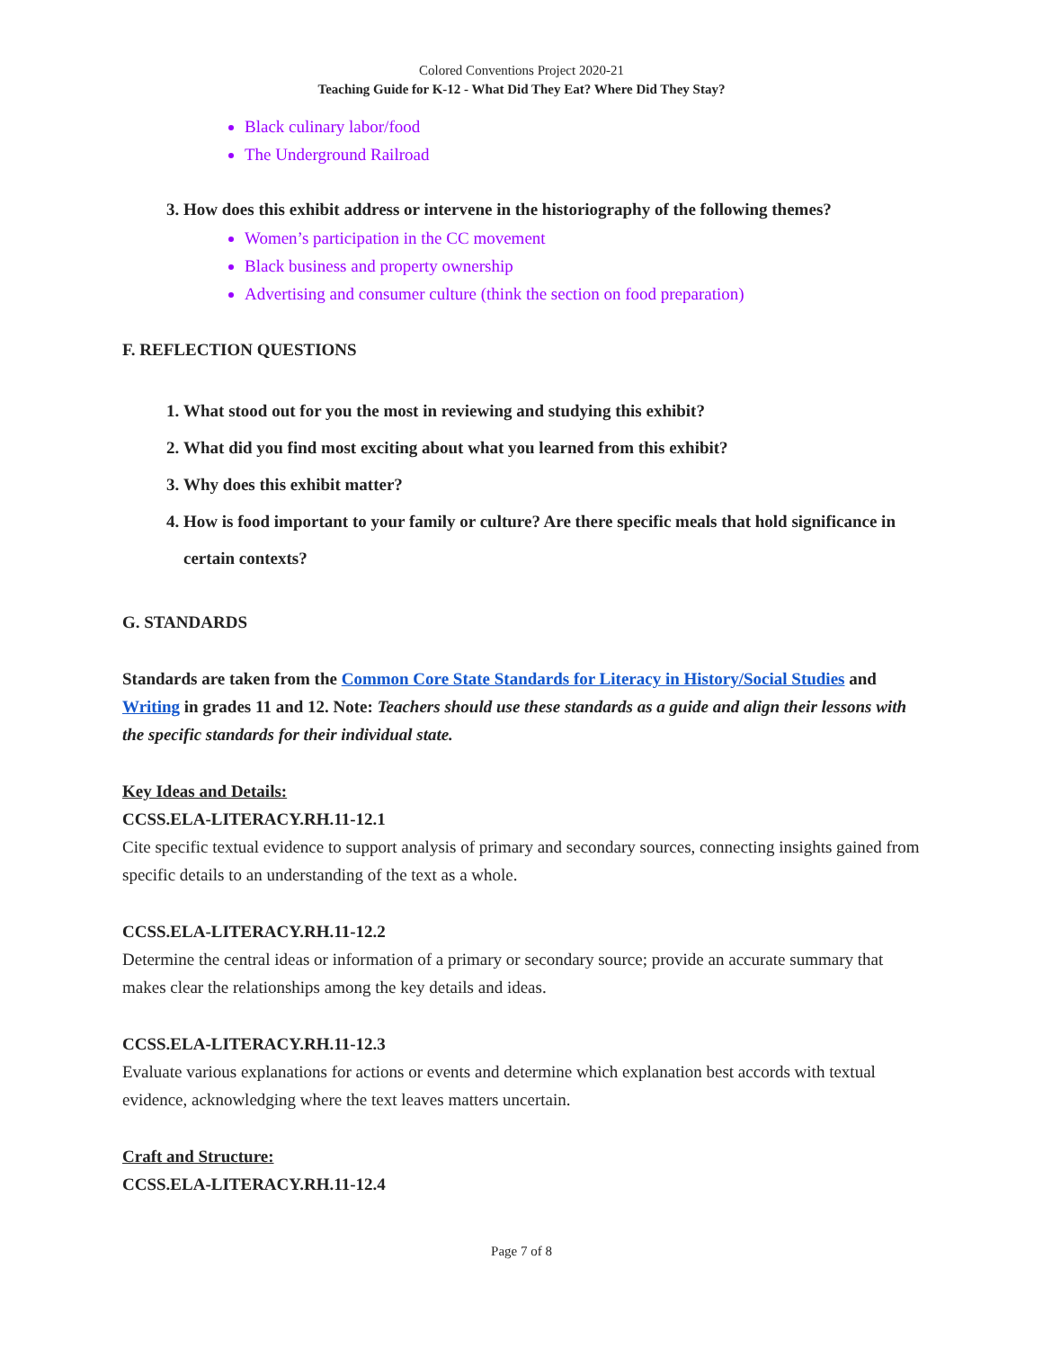Colored Conventions Project 2020-21
Teaching Guide for K-12 - What Did They Eat? Where Did They Stay?
Black culinary labor/food
The Underground Railroad
3. How does this exhibit address or intervene in the historiography of the following themes?
Women’s participation in the CC movement
Black business and property ownership
Advertising and consumer culture (think the section on food preparation)
F. REFLECTION QUESTIONS
1. What stood out for you the most in reviewing and studying this exhibit?
2. What did you find most exciting about what you learned from this exhibit?
3. Why does this exhibit matter?
4. How is food important to your family or culture? Are there specific meals that hold significance in certain contexts?
G. STANDARDS
Standards are taken from the Common Core State Standards for Literacy in History/Social Studies and Writing in grades 11 and 12. Note: Teachers should use these standards as a guide and align their lessons with the specific standards for their individual state.
Key Ideas and Details:
CCSS.ELA-LITERACY.RH.11-12.1
Cite specific textual evidence to support analysis of primary and secondary sources, connecting insights gained from specific details to an understanding of the text as a whole.
CCSS.ELA-LITERACY.RH.11-12.2
Determine the central ideas or information of a primary or secondary source; provide an accurate summary that makes clear the relationships among the key details and ideas.
CCSS.ELA-LITERACY.RH.11-12.3
Evaluate various explanations for actions or events and determine which explanation best accords with textual evidence, acknowledging where the text leaves matters uncertain.
Craft and Structure:
CCSS.ELA-LITERACY.RH.11-12.4
Page 7 of 8